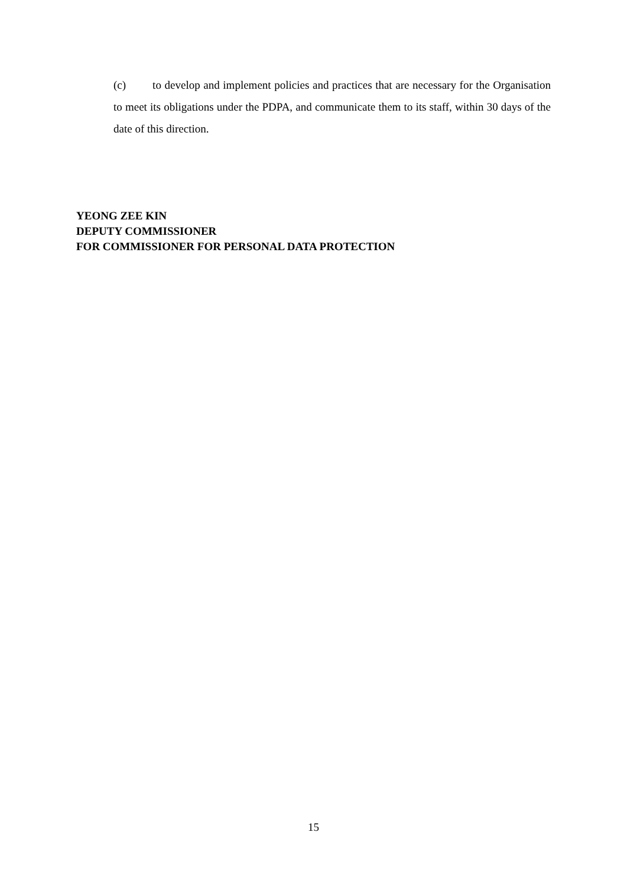(c) to develop and implement policies and practices that are necessary for the Organisation to meet its obligations under the PDPA, and communicate them to its staff, within 30 days of the date of this direction.
YEONG ZEE KIN
DEPUTY COMMISSIONER
FOR COMMISSIONER FOR PERSONAL DATA PROTECTION
15